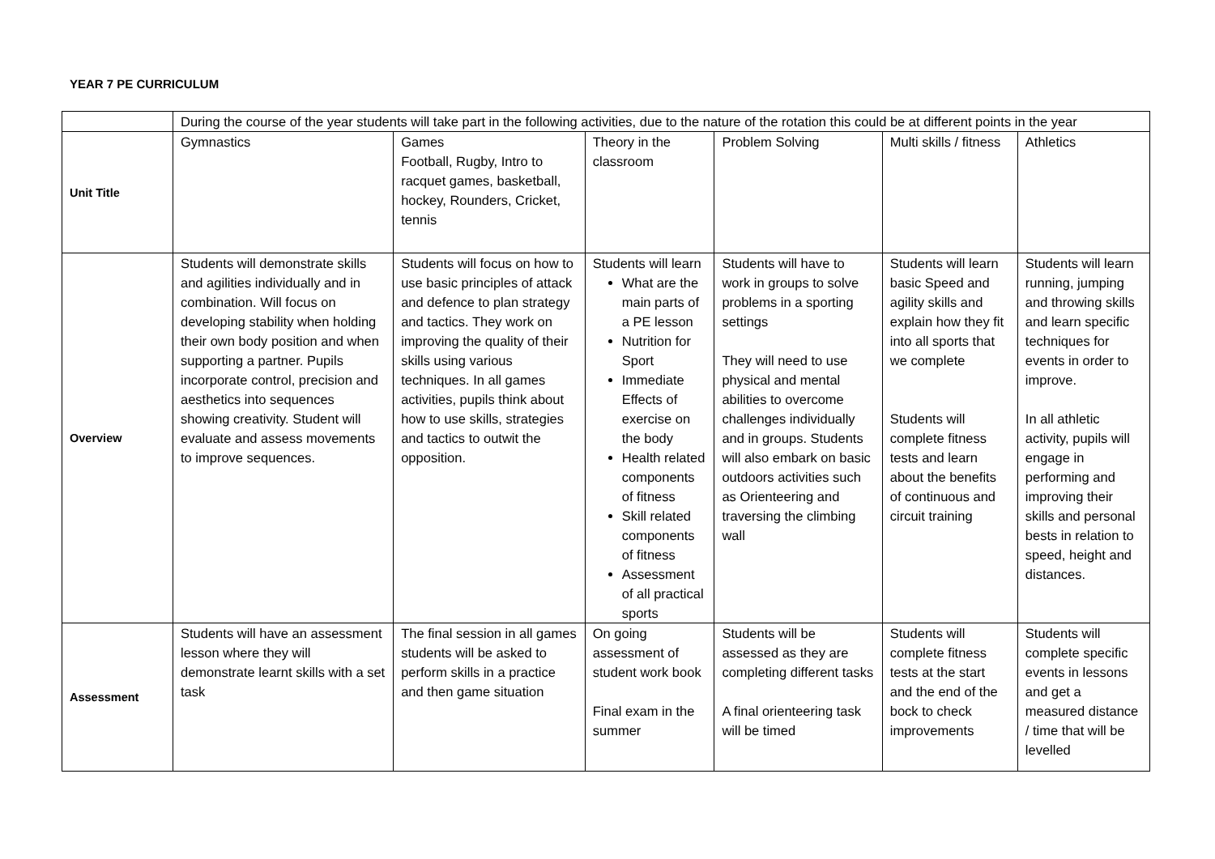YEAR 7 PE CURRICULUM
| | During the course of the year students will take part in the following activities, due to the nature of the rotation this could be at different points in the year | | | | | |
| Unit Title | Gymnastics | Games Football, Rugby, Intro to racquet games, basketball, hockey, Rounders, Cricket, tennis | Theory in the classroom | Problem Solving | Multi skills / fitness | Athletics |
| Overview | Students will demonstrate skills and agilities individually and in combination. Will focus on developing stability when holding their own body position and when supporting a partner. Pupils incorporate control, precision and aesthetics into sequences showing creativity. Student will evaluate and assess movements to improve sequences. | Students will focus on how to use basic principles of attack and defence to plan strategy and tactics. They work on improving the quality of their skills using various techniques. In all games activities, pupils think about how to use skills, strategies and tactics to outwit the opposition. | Students will learn What are the main parts of a PE lesson Nutrition for Sport Immediate Effects of exercise on the body Health related components of fitness Skill related components of fitness Assessment of all practical sports | Students will have to work in groups to solve problems in a sporting settings They will need to use physical and mental abilities to overcome challenges individually and in groups. Students will also embark on basic outdoors activities such as Orienteering and traversing the climbing wall | Students will learn basic Speed and agility skills and explain how they fit into all sports that we complete Students will complete fitness tests and learn about the benefits of continuous and circuit training | Students will learn running, jumping and throwing skills and learn specific techniques for events in order to improve. In all athletic activity, pupils will engage in performing and improving their skills and personal bests in relation to speed, height and distances. |
| Assessment | Students will have an assessment lesson where they will demonstrate learnt skills with a set task | The final session in all games students will be asked to perform skills in a practice and then game situation | On going assessment of student work book Final exam in the summer | Students will be assessed as they are completing different tasks A final orienteering task will be timed | Students will complete fitness tests at the start and the end of the bock to check improvements | Students will complete specific events in lessons and get a measured distance / time that will be levelled |